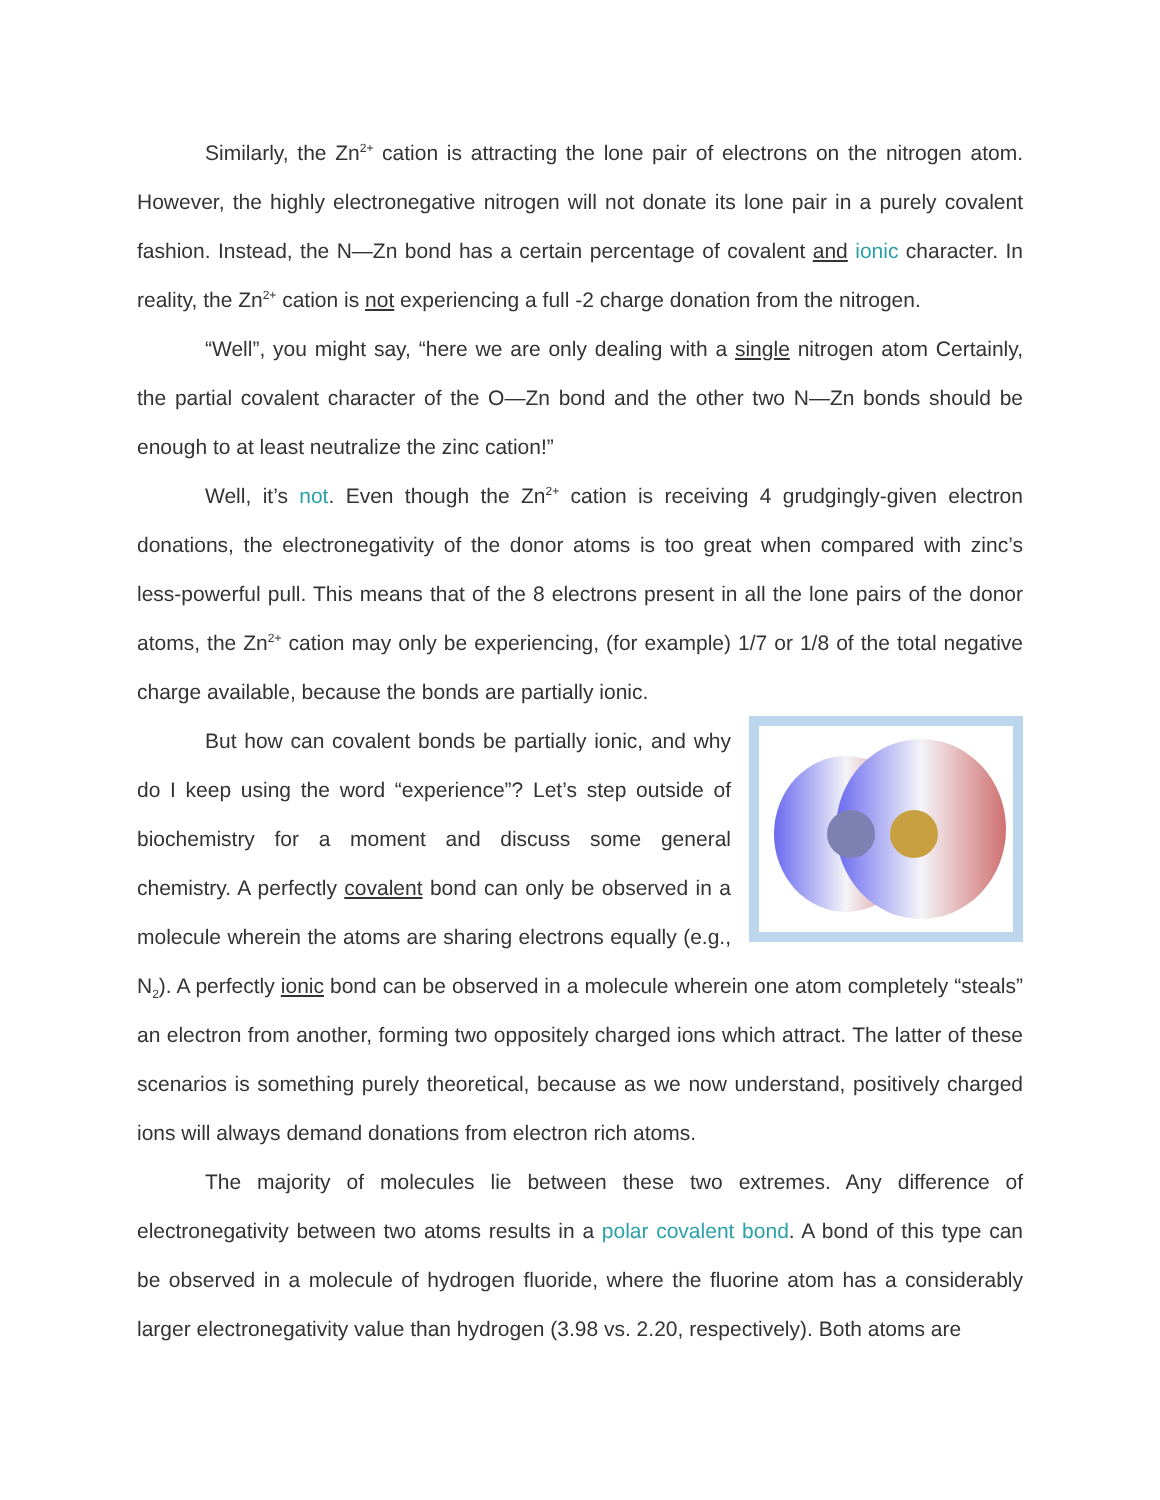Similarly, the Zn<sup>2+</sup> cation is attracting the lone pair of electrons on the nitrogen atom. However, the highly electronegative nitrogen will not donate its lone pair in a purely covalent fashion. Instead, the N—Zn bond has a certain percentage of covalent and ionic character. In reality, the Zn<sup>2+</sup> cation is not experiencing a full -2 charge donation from the nitrogen.
“Well”, you might say, “here we are only dealing with a single nitrogen atom Certainly, the partial covalent character of the O—Zn bond and the other two N—Zn bonds should be enough to at least neutralize the zinc cation!”
Well, it’s not. Even though the Zn<sup>2+</sup> cation is receiving 4 grudgingly-given electron donations, the electronegativity of the donor atoms is too great when compared with zinc’s less-powerful pull. This means that of the 8 electrons present in all the lone pairs of the donor atoms, the Zn<sup>2+</sup> cation may only be experiencing, (for example) 1/7 or 1/8 of the total negative charge available, because the bonds are partially ionic.
But how can covalent bonds be partially ionic, and why do I keep using the word “experience”? Let’s step outside of biochemistry for a moment and discuss some general chemistry. A perfectly covalent bond can only be observed in a molecule wherein the atoms are sharing electrons equally (e.g., N<sub>2</sub>). A perfectly ionic bond can be observed in a molecule wherein one atom completely “steals” an electron from another, forming two oppositely charged ions which attract. The latter of these scenarios is something purely theoretical, because as we now understand, positively charged ions will always demand donations from electron rich atoms.
The majority of molecules lie between these two extremes. Any difference of electronegativity between two atoms results in a polar covalent bond. A bond of this type can be observed in a molecule of hydrogen fluoride, where the fluorine atom has a considerably larger electronegativity value than hydrogen (3.98 vs. 2.20, respectively). Both atoms are